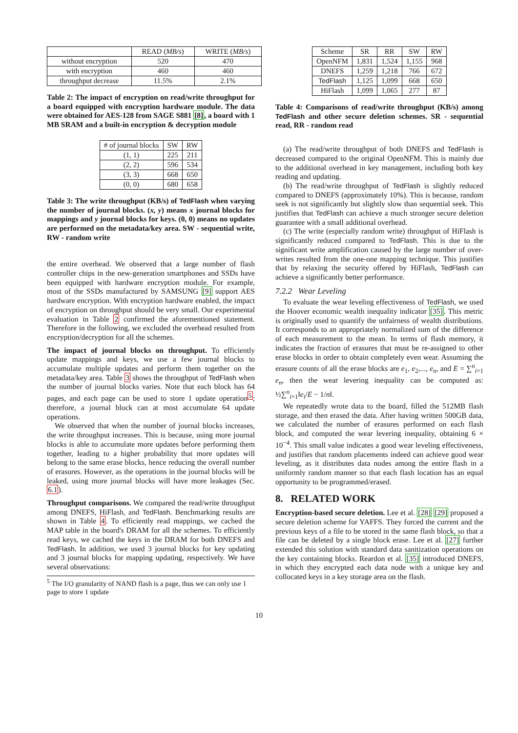| | READ ( MB/s ) | WRITE ( MB/s ) |
| --- | --- | --- |
| without encryption | 520 | 470 |
| with encryption | 460 | 460 |
| throughput decrease | 11.5% | 2.1% |
Table 2: The impact of encryption on read/write throughput for a board equipped with encryption hardware module. The data were obtained for AES-128 from SAGE S881 [8], a board with 1 MB SRAM and a built-in encryption & decryption module
| # of journal blocks | SW | RW |
| --- | --- | --- |
| (1, 1) | 225 | 211 |
| (2, 2) | 596 | 534 |
| (3, 3) | 668 | 650 |
| (0, 0) | 680 | 658 |
Table 3: The write throughput (KB/s) of TedFlash when varying the number of journal blocks. (x, y) means x journal blocks for mappings and y journal blocks for keys. (0, 0) means no updates are performed on the metadata/key area. SW - sequential write, RW - random write
the entire overhead. We observed that a large number of flash controller chips in the new-generation smartphones and SSDs have been equipped with hardware encryption module. For example, most of the SSDs manufactured by SAMSUNG [9] support AES hardware encryption. With encryption hardware enabled, the impact of encryption on throughput should be very small. Our experimental evaluation in Table 2 confirmed the aforementioned statement. Therefore in the following, we excluded the overhead resulted from encryption/decryption for all the schemes.
The impact of journal blocks on throughput. To efficiently update mappings and keys, we use a few journal blocks to accumulate multiple updates and perform them together on the metadata/key area. Table 3 shows the throughput of TedFlash when the number of journal blocks varies. Note that each block has 64 pages, and each page can be used to store 1 update operation<sup>5</sup>; therefore, a journal block can at most accumulate 64 update operations.
We observed that when the number of journal blocks increases, the write throughput increases. This is because, using more journal blocks is able to accumulate more updates before performing them together, leading to a higher probability that more updates will belong to the same erase blocks, hence reducing the overall number of erasures. However, as the operations in the journal blocks will be leaked, using more journal blocks will have more leakages (Sec. 6.1).
Throughput comparisons. We compared the read/write throughput among DNEFS, HiFlash, and TedFlash. Benchmarking results are shown in Table 4. To efficiently read mappings, we cached the MAP table in the board's DRAM for all the schemes. To efficiently read keys, we cached the keys in the DRAM for both DNEFS and TedFlash. In addition, we used 3 journal blocks for key updating and 3 journal blocks for mapping updating, respectively. We have several observations:
<sup>5</sup> The I/O granularity of NAND flash is a page, thus we can only use 1 page to store 1 update
| Scheme | SR | RR | SW | RW |
| --- | --- | --- | --- | --- |
| OpenNFM | 1,831 | 1,524 | 1,155 | 968 |
| DNEFS | 1,259 | 1,218 | 766 | 672 |
| TedFlash | 1,125 | 1,099 | 668 | 650 |
| HiFlash | 1,099 | 1,065 | 277 | 87 |
Table 4: Comparisons of read/write throughput (KB/s) among TedFlash and other secure deletion schemes. SR - sequential read, RR - random read
(a) The read/write throughput of both DNEFS and TedFlash is decreased compared to the original OpenNFM. This is mainly due to the additional overhead in key management, including both key reading and updating.
(b) The read/write throughput of TedFlash is slightly reduced compared to DNEFS (approximately 10%). This is because, random seek is not significantly but slightly slow than sequential seek. This justifies that TedFlash can achieve a much stronger secure deletion guarantee with a small additional overhead.
(c) The write (especially random write) throughput of HiFlash is significantly reduced compared to TedFlash. This is due to the significant write amplification caused by the large number of over-writes resulted from the one-one mapping technique. This justifies that by relaxing the security offered by HiFlash, TedFlash can achieve a significantly better performance.
7.2.2 Wear Leveling
To evaluate the wear leveling effectiveness of TedFlash, we used the Hoover economic wealth inequality indicator [35]. This metric is originally used to quantify the unfairness of wealth distributions. It corresponds to an appropriately normalized sum of the difference of each measurement to the mean. In terms of flash memory, it indicates the fraction of erasures that must be re-assigned to other erase blocks in order to obtain completely even wear. Assuming the erasure counts of all the erase blocks are e<sub>1</sub>, e<sub>2</sub>,..., e<sub>n</sub>, and E = ∑<sup>n</sup><sub>i=1</sub> e<sub>n</sub>, then the wear levering inequality can be computed as: ½∑<sup>n</sup><sub>i=1</sub>‖e<sub>i</sub>/E − 1/n‖.
We repeatedly wrote data to the board, filled the 512MB flash storage, and then erased the data. After having written 500GB data, we calculated the number of erasures performed on each flash block, and computed the wear levering inequality, obtaining 6 × 10<sup>−4</sup>. This small value indicates a good wear leveling effectiveness, and justifies that random placements indeed can achieve good wear leveling, as it distributes data nodes among the entire flash in a uniformly random manner so that each flash location has an equal opportunity to be programmed/erased.
8. RELATED WORK
Encryption-based secure deletion. Lee et al. [28] [29] proposed a secure deletion scheme for YAFFS. They forced the current and the previous keys of a file to be stored in the same flash block, so that a file can be deleted by a single block erase. Lee et al. [27] further extended this solution with standard data sanitization operations on the key containing blocks. Reardon et al. [35] introduced DNEFS, in which they encrypted each data node with a unique key and collocated keys in a key storage area on the flash.
10